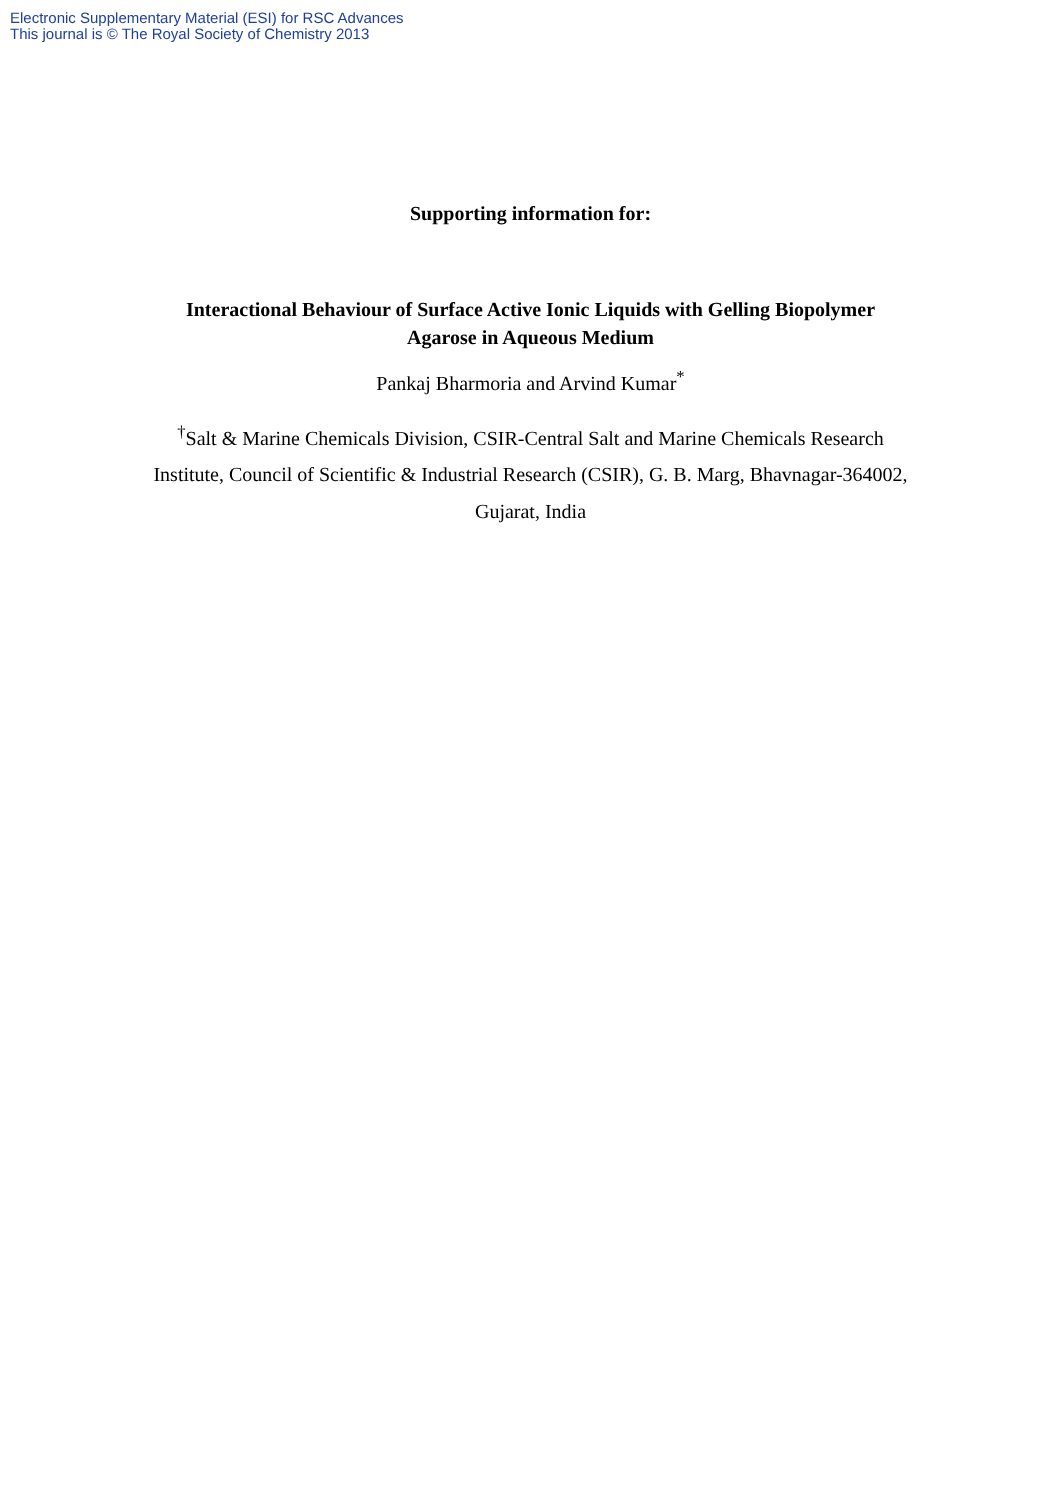Electronic Supplementary Material (ESI) for RSC Advances
This journal is © The Royal Society of Chemistry 2013
Supporting information for:
Interactional Behaviour of Surface Active Ionic Liquids with Gelling Biopolymer Agarose in Aqueous Medium
Pankaj Bharmoria and Arvind Kumar<sup>*</sup>
<sup>†</sup> Salt & Marine Chemicals Division, CSIR-Central Salt and Marine Chemicals Research Institute, Council of Scientific & Industrial Research (CSIR), G. B. Marg, Bhavnagar-364002, Gujarat, India